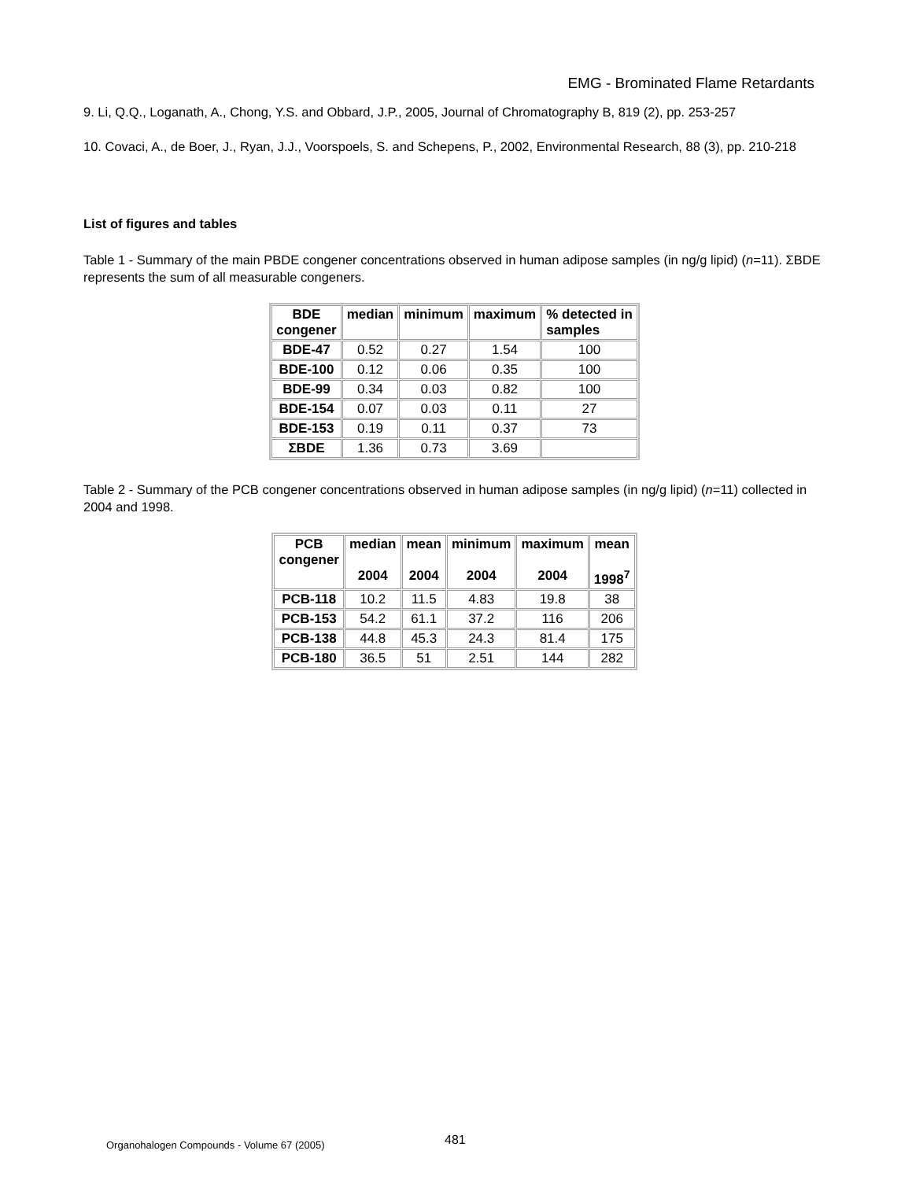EMG - Brominated Flame Retardants
9. Li, Q.Q., Loganath, A., Chong, Y.S. and Obbard, J.P., 2005, Journal of Chromatography B, 819 (2), pp. 253-257
10. Covaci, A., de Boer, J., Ryan, J.J., Voorspoels, S. and Schepens, P., 2002, Environmental Research, 88 (3), pp. 210-218
List of figures and tables
Table 1 - Summary of the main PBDE congener concentrations observed in human adipose samples (in ng/g lipid) (n=11). ΣBDE represents the sum of all measurable congeners.
| BDE congener | median | minimum | maximum | % detected in samples |
| --- | --- | --- | --- | --- |
| BDE-47 | 0.52 | 0.27 | 1.54 | 100 |
| BDE-100 | 0.12 | 0.06 | 0.35 | 100 |
| BDE-99 | 0.34 | 0.03 | 0.82 | 100 |
| BDE-154 | 0.07 | 0.03 | 0.11 | 27 |
| BDE-153 | 0.19 | 0.11 | 0.37 | 73 |
| ΣBDE | 1.36 | 0.73 | 3.69 | |
Table 2 - Summary of the PCB congener concentrations observed in human adipose samples (in ng/g lipid) (n=11) collected in 2004 and 1998.
| PCB congener | median 2004 | mean 2004 | minimum 2004 | maximum 2004 | mean 1998<sup>7</sup> |
| --- | --- | --- | --- | --- | --- |
| PCB-118 | 10.2 | 11.5 | 4.83 | 19.8 | 38 |
| PCB-153 | 54.2 | 61.1 | 37.2 | 116 | 206 |
| PCB-138 | 44.8 | 45.3 | 24.3 | 81.4 | 175 |
| PCB-180 | 36.5 | 51 | 2.51 | 144 | 282 |
Organohalogen Compounds - Volume 67 (2005) 481